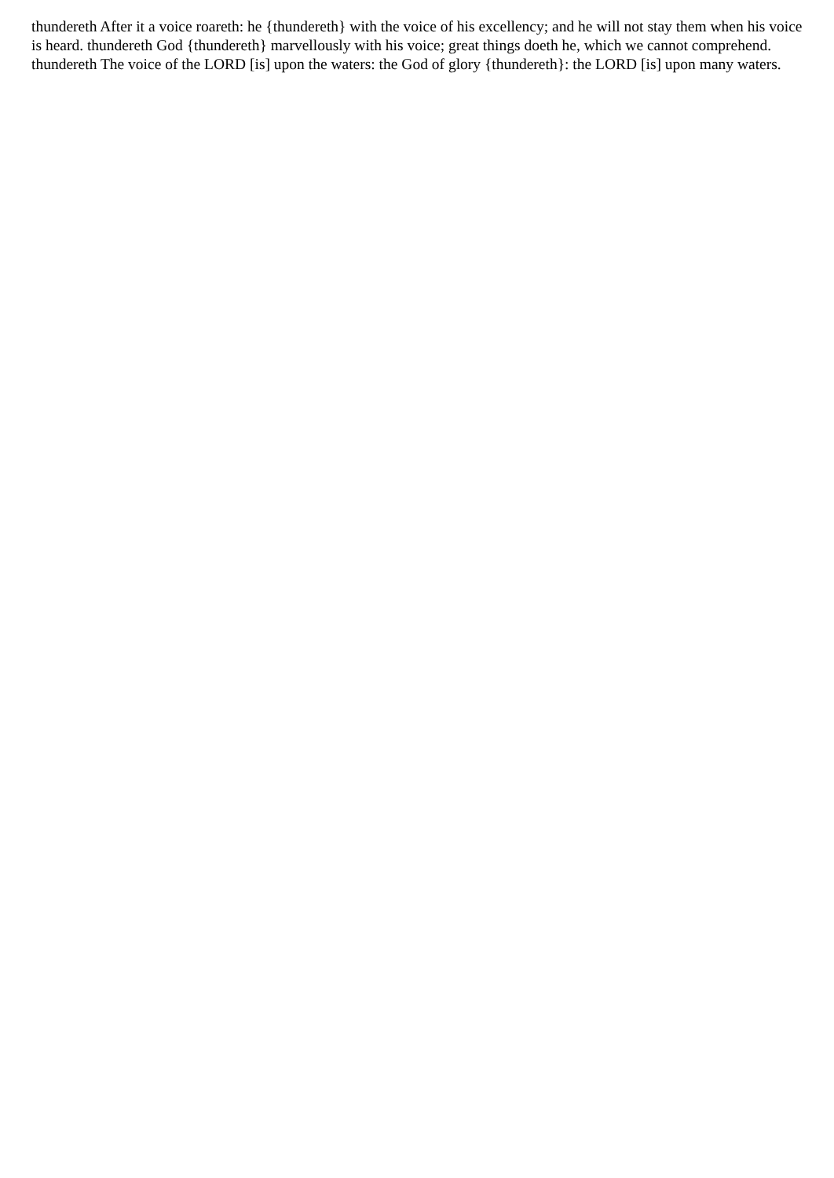thundereth After it a voice roareth: he {thundereth} with the voice of his excellency; and he will not stay them when his voice is heard. thundereth God {thundereth} marvellously with his voice; great things doeth he, which we cannot comprehend. thundereth The voice of the LORD [is] upon the waters: the God of glory {thundereth}: the LORD [is] upon many waters.